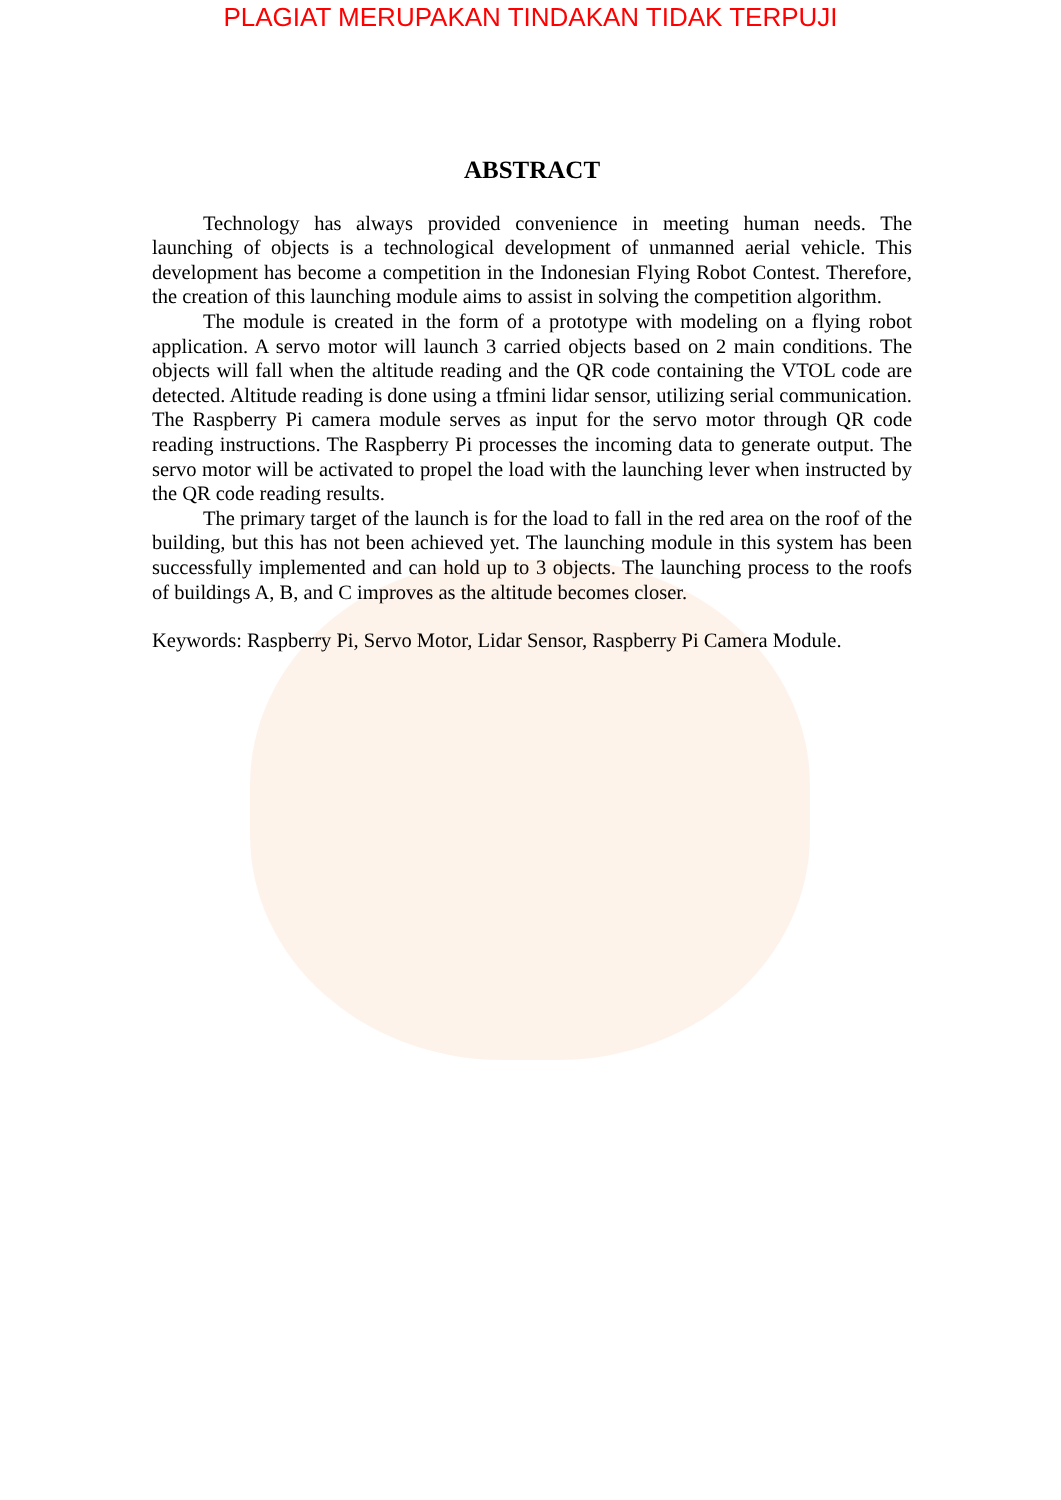PLAGIAT MERUPAKAN TINDAKAN TIDAK TERPUJI
ABSTRACT
Technology has always provided convenience in meeting human needs. The launching of objects is a technological development of unmanned aerial vehicle. This development has become a competition in the Indonesian Flying Robot Contest. Therefore, the creation of this launching module aims to assist in solving the competition algorithm.
The module is created in the form of a prototype with modeling on a flying robot application. A servo motor will launch 3 carried objects based on 2 main conditions. The objects will fall when the altitude reading and the QR code containing the VTOL code are detected. Altitude reading is done using a tfmini lidar sensor, utilizing serial communication. The Raspberry Pi camera module serves as input for the servo motor through QR code reading instructions. The Raspberry Pi processes the incoming data to generate output. The servo motor will be activated to propel the load with the launching lever when instructed by the QR code reading results.
The primary target of the launch is for the load to fall in the red area on the roof of the building, but this has not been achieved yet. The launching module in this system has been successfully implemented and can hold up to 3 objects. The launching process to the roofs of buildings A, B, and C improves as the altitude becomes closer.
Keywords: Raspberry Pi, Servo Motor, Lidar Sensor, Raspberry Pi Camera Module.